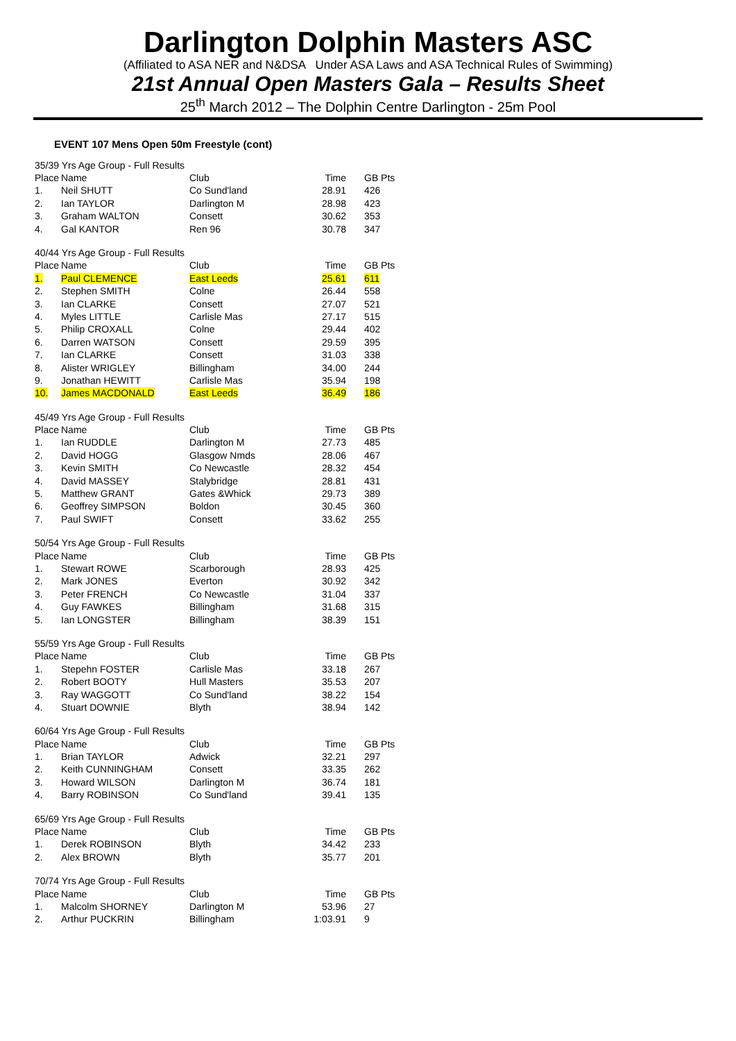Darlington Dolphin Masters ASC
(Affiliated to ASA NER and N&DSA Under ASA Laws and ASA Technical Rules of Swimming)
21st Annual Open Masters Gala – Results Sheet
25<sup>th</sup> March 2012 – The Dolphin Centre Darlington - 25m Pool
EVENT 107 Mens Open 50m Freestyle (cont)
| 35/39 Yrs Age Group - Full Results | | | | |
| Place | Name | Club | Time | GB Pts |
| 1. | Neil SHUTT | Co Sund'land | 28.91 | 426 |
| 2. | Ian TAYLOR | Darlington M | 28.98 | 423 |
| 3. | Graham WALTON | Consett | 30.62 | 353 |
| 4. | Gal KANTOR | Ren 96 | 30.78 | 347 |
| 40/44 Yrs Age Group - Full Results | | | | |
| Place | Name | Club | Time | GB Pts |
| 1. | Paul CLEMENCE | East Leeds | 25.61 | 611 |
| 2. | Stephen SMITH | Colne | 26.44 | 558 |
| 3. | Ian CLARKE | Consett | 27.07 | 521 |
| 4. | Myles LITTLE | Carlisle Mas | 27.17 | 515 |
| 5. | Philip CROXALL | Colne | 29.44 | 402 |
| 6. | Darren WATSON | Consett | 29.59 | 395 |
| 7. | Ian CLARKE | Consett | 31.03 | 338 |
| 8. | Alister WRIGLEY | Billingham | 34.00 | 244 |
| 9. | Jonathan HEWITT | Carlisle Mas | 35.94 | 198 |
| 10. | James MACDONALD | East Leeds | 36.49 | 186 |
| 45/49 Yrs Age Group - Full Results | | | | |
| Place | Name | Club | Time | GB Pts |
| 1. | Ian RUDDLE | Darlington M | 27.73 | 485 |
| 2. | David HOGG | Glasgow Nmds | 28.06 | 467 |
| 3. | Kevin SMITH | Co Newcastle | 28.32 | 454 |
| 4. | David MASSEY | Stalybridge | 28.81 | 431 |
| 5. | Matthew GRANT | Gates &Whick | 29.73 | 389 |
| 6. | Geoffrey SIMPSON | Boldon | 30.45 | 360 |
| 7. | Paul SWIFT | Consett | 33.62 | 255 |
| 50/54 Yrs Age Group - Full Results | | | | |
| Place | Name | Club | Time | GB Pts |
| 1. | Stewart ROWE | Scarborough | 28.93 | 425 |
| 2. | Mark JONES | Everton | 30.92 | 342 |
| 3. | Peter FRENCH | Co Newcastle | 31.04 | 337 |
| 4. | Guy FAWKES | Billingham | 31.68 | 315 |
| 5. | Ian LONGSTER | Billingham | 38.39 | 151 |
| 55/59 Yrs Age Group - Full Results | | | | |
| Place | Name | Club | Time | GB Pts |
| 1. | Stepehn FOSTER | Carlisle Mas | 33.18 | 267 |
| 2. | Robert BOOTY | Hull Masters | 35.53 | 207 |
| 3. | Ray WAGGOTT | Co Sund'land | 38.22 | 154 |
| 4. | Stuart DOWNIE | Blyth | 38.94 | 142 |
| 60/64 Yrs Age Group - Full Results | | | | |
| Place | Name | Club | Time | GB Pts |
| 1. | Brian TAYLOR | Adwick | 32.21 | 297 |
| 2. | Keith CUNNINGHAM | Consett | 33.35 | 262 |
| 3. | Howard WILSON | Darlington M | 36.74 | 181 |
| 4. | Barry ROBINSON | Co Sund'land | 39.41 | 135 |
| 65/69 Yrs Age Group - Full Results | | | | |
| Place | Name | Club | Time | GB Pts |
| 1. | Derek ROBINSON | Blyth | 34.42 | 233 |
| 2. | Alex BROWN | Blyth | 35.77 | 201 |
| 70/74 Yrs Age Group - Full Results | | | | |
| Place | Name | Club | Time | GB Pts |
| 1. | Malcolm SHORNEY | Darlington M | 53.96 | 27 |
| 2. | Arthur PUCKRIN | Billingham | 1:03.91 | 9 |